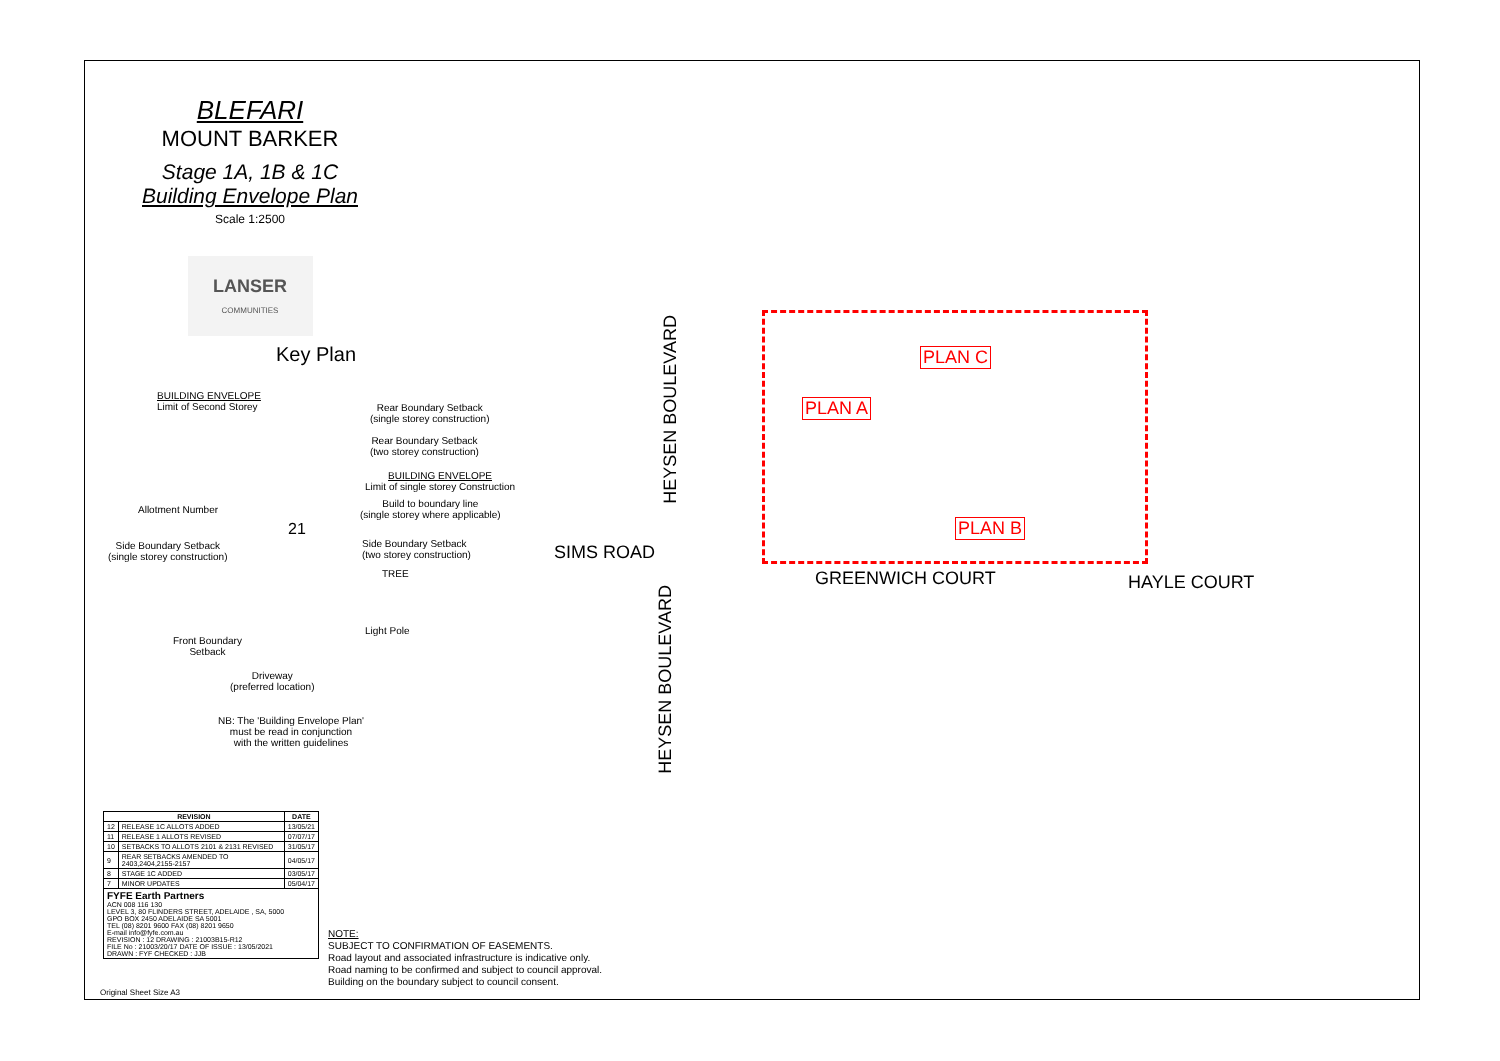BLEFARI
MOUNT BARKER
Stage 1A, 1B & 1C
Building Envelope Plan
Scale 1:2500
LANSER
COMMUNITIES
Key Plan
BUILDING ENVELOPE
Limit of Second Storey
Rear Boundary Setback
(single storey construction)
Rear Boundary Setback
(two storey construction)
BUILDING ENVELOPE
Limit of single storey Construction
Allotment Number
Build to boundary line
(single storey where applicable)
21
Side Boundary Setback
(single storey construction)
Side Boundary Setback
(two storey construction)
TREE
Light Pole
Front Boundary
Setback
Driveway
(preferred location)
NB: The 'Building Envelope Plan'
must be read in conjunction
with the written guidelines
| REVISION | | DATE |
| --- | --- | --- |
| 12 | RELEASE 1C ALLOTS ADDED | 13/05/21 |
| 11 | RELEASE 1 ALLOTS REVISED | 07/07/17 |
| 10 | SETBACKS TO ALLOTS 2101 & 2131 REVISED | 31/05/17 |
| 9 | REAR SETBACKS AMENDED TO 2403,2404,2155-2157 | 04/05/17 |
| 8 | STAGE 1C ADDED | 03/05/17 |
| 7 | MINOR UPDATES | 05/04/17 |
| FYFE Earth Partners ACN 008 116 130 LEVEL 3, 80 FLINDERS STREET, ADELAIDE , SA, 5000 GPO BOX 2450 ADELAIDE SA 5001 TEL (08) 8201 9600 FAX (08) 8201 9650 E-mail info@fyfe.com.au REVISION : 12 DRAWING : 21003B15-R12 FILE No : 21003/20/17 DATE OF ISSUE : 13/05/2021 DRAWN : FYF CHECKED : JJB | | |
NOTE:
SUBJECT TO CONFIRMATION OF EASEMENTS.
Road layout and associated infrastructure is indicative only.
Road naming to be confirmed and subject to council approval.
Building on the boundary subject to council consent.
Original Sheet Size A3
HEYSEN BOULEVARD
PLAN C
PLAN A
PLAN B
SIMS ROAD
GREENWICH COURT HAYLE COURT
HEYSEN BOULEVARD